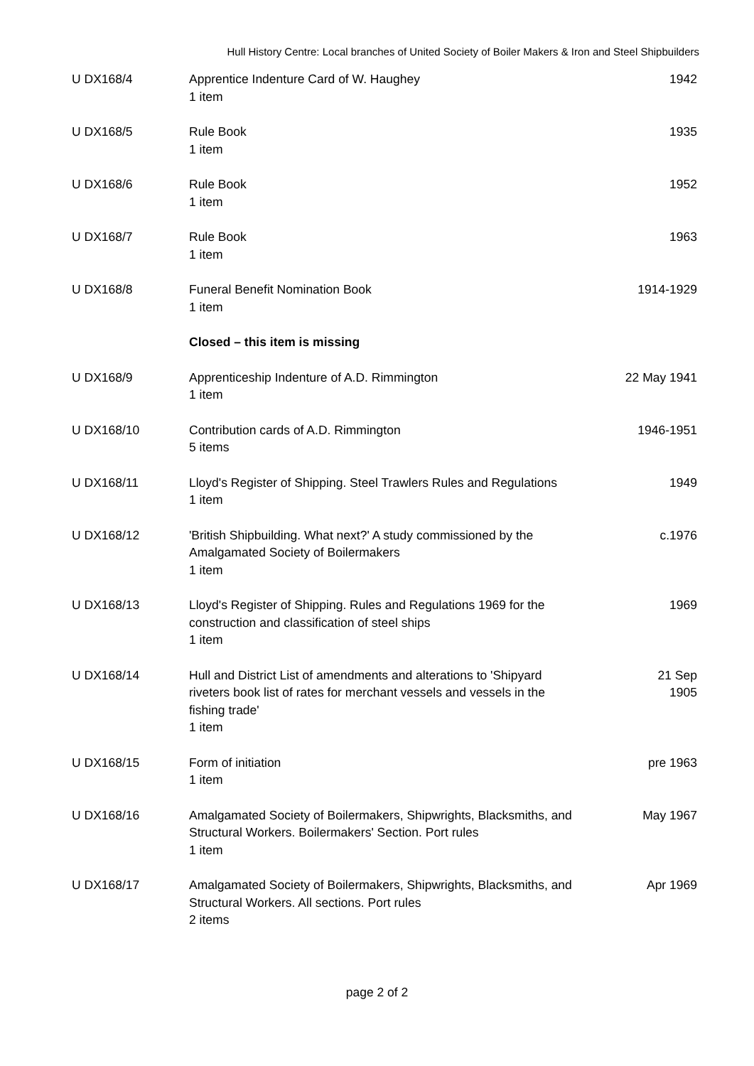Hull History Centre: Local branches of United Society of Boiler Makers & Iron and Steel Shipbuilders
| U DX168/4 | Apprentice Indenture Card of W. Haughey 1 item | 1942 |
| U DX168/5 | Rule Book 1 item | 1935 |
| U DX168/6 | Rule Book 1 item | 1952 |
| U DX168/7 | Rule Book 1 item | 1963 |
| U DX168/8 | Funeral Benefit Nomination Book 1 item | 1914-1929 |
| | Closed – this item is missing | |
| U DX168/9 | Apprenticeship Indenture of A.D. Rimmington 1 item | 22 May 1941 |
| U DX168/10 | Contribution cards of A.D. Rimmington 5 items | 1946-1951 |
| U DX168/11 | Lloyd's Register of Shipping. Steel Trawlers Rules and Regulations 1 item | 1949 |
| U DX168/12 | 'British Shipbuilding. What next?' A study commissioned by the Amalgamated Society of Boilermakers 1 item | c.1976 |
| U DX168/13 | Lloyd's Register of Shipping. Rules and Regulations 1969 for the construction and classification of steel ships 1 item | 1969 |
| U DX168/14 | Hull and District List of amendments and alterations to 'Shipyard riveters book list of rates for merchant vessels and vessels in the fishing trade' 1 item | 21 Sep 1905 |
| U DX168/15 | Form of initiation 1 item | pre 1963 |
| U DX168/16 | Amalgamated Society of Boilermakers, Shipwrights, Blacksmiths, and Structural Workers. Boilermakers' Section. Port rules 1 item | May 1967 |
| U DX168/17 | Amalgamated Society of Boilermakers, Shipwrights, Blacksmiths, and Structural Workers. All sections. Port rules 2 items | Apr 1969 |
page 2 of 2